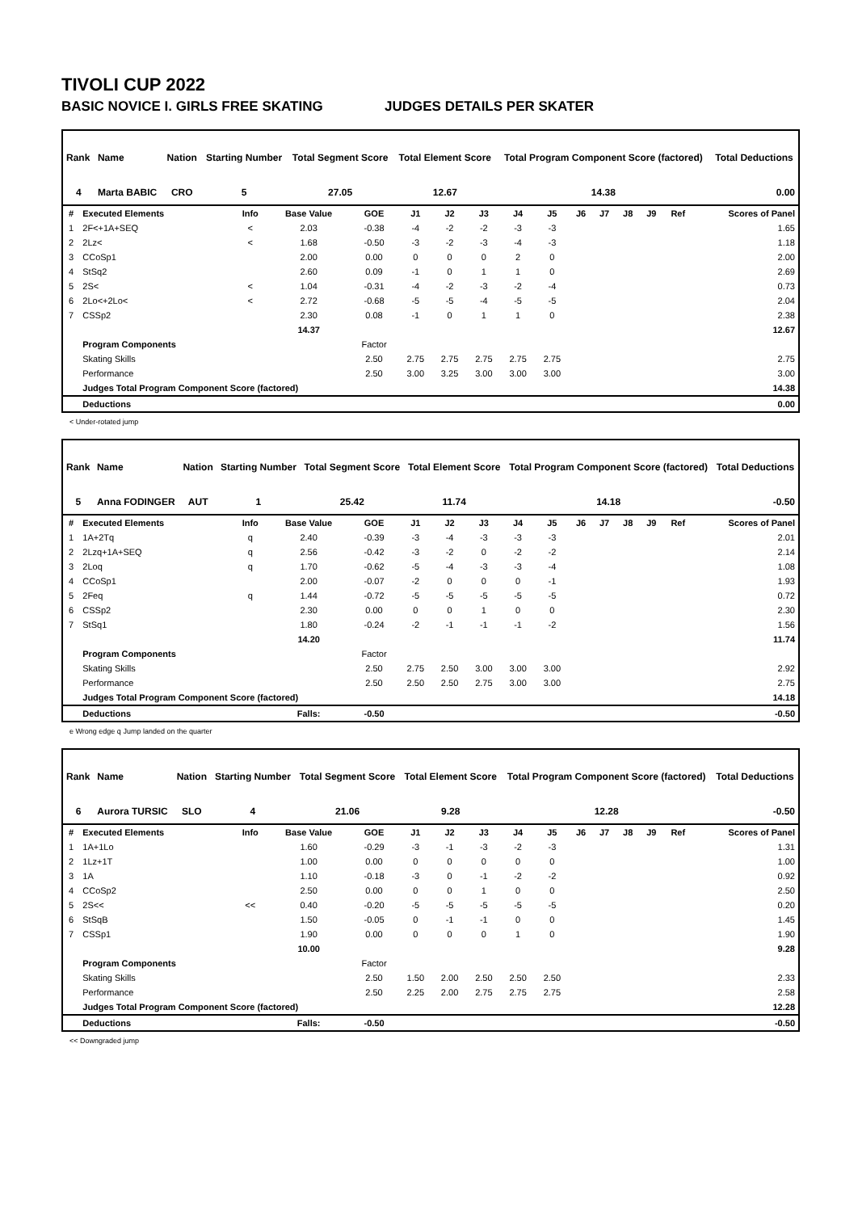TIVOLI CUP 2022
BASIC NOVICE I. GIRLS FREE SKATING JUDGES DETAILS PER SKATER
| Rank | Name | Nation | Starting Number | Total Segment Score | Total Element Score | Total Program Component Score (factored) | Total Deductions |
| --- | --- | --- | --- | --- | --- | --- | --- |
| 4 | Marta BABIC | CRO | 5 | 27.05 | 12.67 | 14.38 | 0.00 |
| # | Executed Elements | Info | Base Value | GOE | J1 | J2 | J3 | J4 | J5 | J6 | J7 | J8 | J9 | Ref | Scores of Panel |
| --- | --- | --- | --- | --- | --- | --- | --- | --- | --- | --- | --- | --- | --- | --- | --- |
| 1 | 2F<+1A+SEQ | < | 2.03 | -0.38 | -4 | -2 | -2 | -3 | -3 | | | | | | 1.65 |
| 2 | 2Lz< | < | 1.68 | -0.50 | -3 | -2 | -3 | -4 | -3 | | | | | | 1.18 |
| 3 | CCoSp1 | | 2.00 | 0.00 | 0 | 0 | 0 | 2 | 0 | | | | | | 2.00 |
| 4 | StSq2 | | 2.60 | 0.09 | -1 | 0 | 1 | 1 | 0 | | | | | | 2.69 |
| 5 | 2S< | < | 1.04 | -0.31 | -4 | -2 | -3 | -2 | -4 | | | | | | 0.73 |
| 6 | 2Lo<+2Lo< | < | 2.72 | -0.68 | -5 | -5 | -4 | -5 | -5 | | | | | | 2.04 |
| 7 | CSSp2 | | 2.30 | 0.08 | -1 | 0 | 1 | 1 | 0 | | | | | | 2.38 |
| | | | 14.37 | | | | | | | | | | | | 12.67 |
| | Program Components | | | Factor | | | | | | | | | | | |
| | Skating Skills | | | 2.50 | 2.75 | 2.75 | 2.75 | 2.75 | 2.75 | | | | | | 2.75 |
| | Performance | | | 2.50 | 3.00 | 3.25 | 3.00 | 3.00 | 3.00 | | | | | | 3.00 |
| | Judges Total Program Component Score (factored) | | | | | | | | | | | | | | 14.38 |
| | Deductions | | | | | | | | | | | | | | 0.00 |
< Under-rotated jump
| Rank | Name | Nation | Starting Number | Total Segment Score | Total Element Score | Total Program Component Score (factored) | Total Deductions |
| --- | --- | --- | --- | --- | --- | --- | --- |
| 5 | Anna FODINGER | AUT | 1 | 25.42 | 11.74 | 14.18 | -0.50 |
| # | Executed Elements | Info | Base Value | GOE | J1 | J2 | J3 | J4 | J5 | J6 | J7 | J8 | J9 | Ref | Scores of Panel |
| --- | --- | --- | --- | --- | --- | --- | --- | --- | --- | --- | --- | --- | --- | --- | --- |
| 1 | 1A+2Tq | q | 2.40 | -0.39 | -3 | -4 | -3 | -3 | -3 | | | | | | 2.01 |
| 2 | 2Lzq+1A+SEQ | q | 2.56 | -0.42 | -3 | -2 | 0 | -2 | -2 | | | | | | 2.14 |
| 3 | 2Loq | q | 1.70 | -0.62 | -5 | -4 | -3 | -3 | -4 | | | | | | 1.08 |
| 4 | CCoSp1 | | 2.00 | -0.07 | -2 | 0 | 0 | 0 | -1 | | | | | | 1.93 |
| 5 | 2Feq | q | 1.44 | -0.72 | -5 | -5 | -5 | -5 | -5 | | | | | | 0.72 |
| 6 | CSSp2 | | 2.30 | 0.00 | 0 | 0 | 1 | 0 | 0 | | | | | | 2.30 |
| 7 | StSq1 | | 1.80 | -0.24 | -2 | -1 | -1 | -1 | -2 | | | | | | 1.56 |
| | | | 14.20 | | | | | | | | | | | | 11.74 |
| | Program Components | | | Factor | | | | | | | | | | | |
| | Skating Skills | | | 2.50 | 2.75 | 2.50 | 3.00 | 3.00 | 3.00 | | | | | | 2.92 |
| | Performance | | | 2.50 | 2.50 | 2.50 | 2.75 | 3.00 | 3.00 | | | | | | 2.75 |
| | Judges Total Program Component Score (factored) | | | | | | | | | | | | | | 14.18 |
| | Deductions | | Falls: | -0.50 | | | | | | | | | | | -0.50 |
e Wrong edge q Jump landed on the quarter
| Rank | Name | Nation | Starting Number | Total Segment Score | Total Element Score | Total Program Component Score (factored) | Total Deductions |
| --- | --- | --- | --- | --- | --- | --- | --- |
| 6 | Aurora TURSIC | SLO | 4 | 21.06 | 9.28 | 12.28 | -0.50 |
| # | Executed Elements | Info | Base Value | GOE | J1 | J2 | J3 | J4 | J5 | J6 | J7 | J8 | J9 | Ref | Scores of Panel |
| --- | --- | --- | --- | --- | --- | --- | --- | --- | --- | --- | --- | --- | --- | --- | --- |
| 1 | 1A+1Lo | | 1.60 | -0.29 | -3 | -1 | -3 | -2 | -3 | | | | | | 1.31 |
| 2 | 1Lz+1T | | 1.00 | 0.00 | 0 | 0 | 0 | 0 | 0 | | | | | | 1.00 |
| 3 | 1A | | 1.10 | -0.18 | -3 | 0 | -1 | -2 | -2 | | | | | | 0.92 |
| 4 | CCoSp2 | | 2.50 | 0.00 | 0 | 0 | 1 | 0 | 0 | | | | | | 2.50 |
| 5 | 2S<< | << | 0.40 | -0.20 | -5 | -5 | -5 | -5 | -5 | | | | | | 0.20 |
| 6 | StSqB | | 1.50 | -0.05 | 0 | -1 | -1 | 0 | 0 | | | | | | 1.45 |
| 7 | CSSp1 | | 1.90 | 0.00 | 0 | 0 | 0 | 1 | 0 | | | | | | 1.90 |
| | | | 10.00 | | | | | | | | | | | | 9.28 |
| | Program Components | | | Factor | | | | | | | | | | | |
| | Skating Skills | | | 2.50 | 1.50 | 2.00 | 2.50 | 2.50 | 2.50 | | | | | | 2.33 |
| | Performance | | | 2.50 | 2.25 | 2.00 | 2.75 | 2.75 | 2.75 | | | | | | 2.58 |
| | Judges Total Program Component Score (factored) | | | | | | | | | | | | | | 12.28 |
| | Deductions | | Falls: | -0.50 | | | | | | | | | | | -0.50 |
<< Downgraded jump